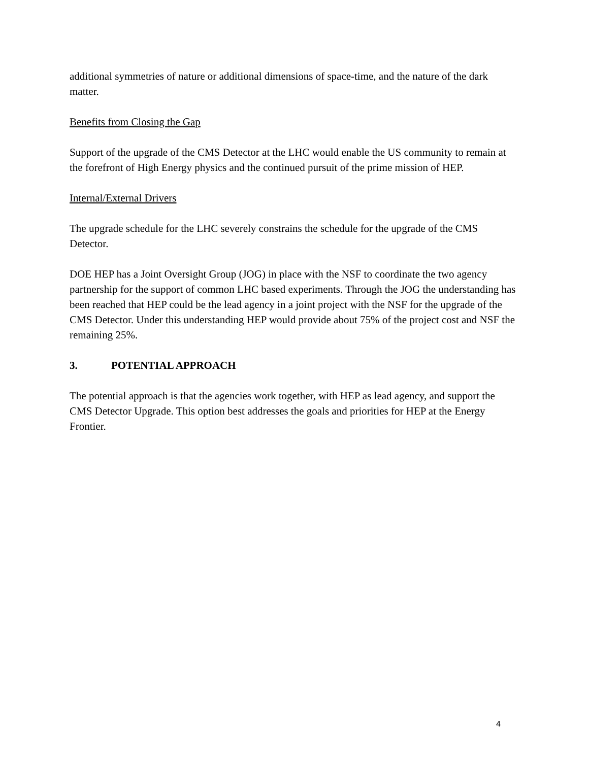additional symmetries of nature or additional dimensions of space-time, and the nature of the dark matter.
Benefits from Closing the Gap
Support of the upgrade of the CMS Detector at the LHC would enable the US community to remain at the forefront of High Energy physics and the continued pursuit of the prime mission of HEP.
Internal/External Drivers
The upgrade schedule for the LHC severely constrains the schedule for the upgrade of the CMS Detector.
DOE HEP has a Joint Oversight Group (JOG) in place with the NSF to coordinate the two agency partnership for the support of common LHC based experiments. Through the JOG the understanding has been reached that HEP could be the lead agency in a joint project with the NSF for the upgrade of the CMS Detector. Under this understanding HEP would provide about 75% of the project cost and NSF the remaining 25%.
3. POTENTIAL APPROACH
The potential approach is that the agencies work together, with HEP as lead agency, and support the CMS Detector Upgrade. This option best addresses the goals and priorities for HEP at the Energy Frontier.
4